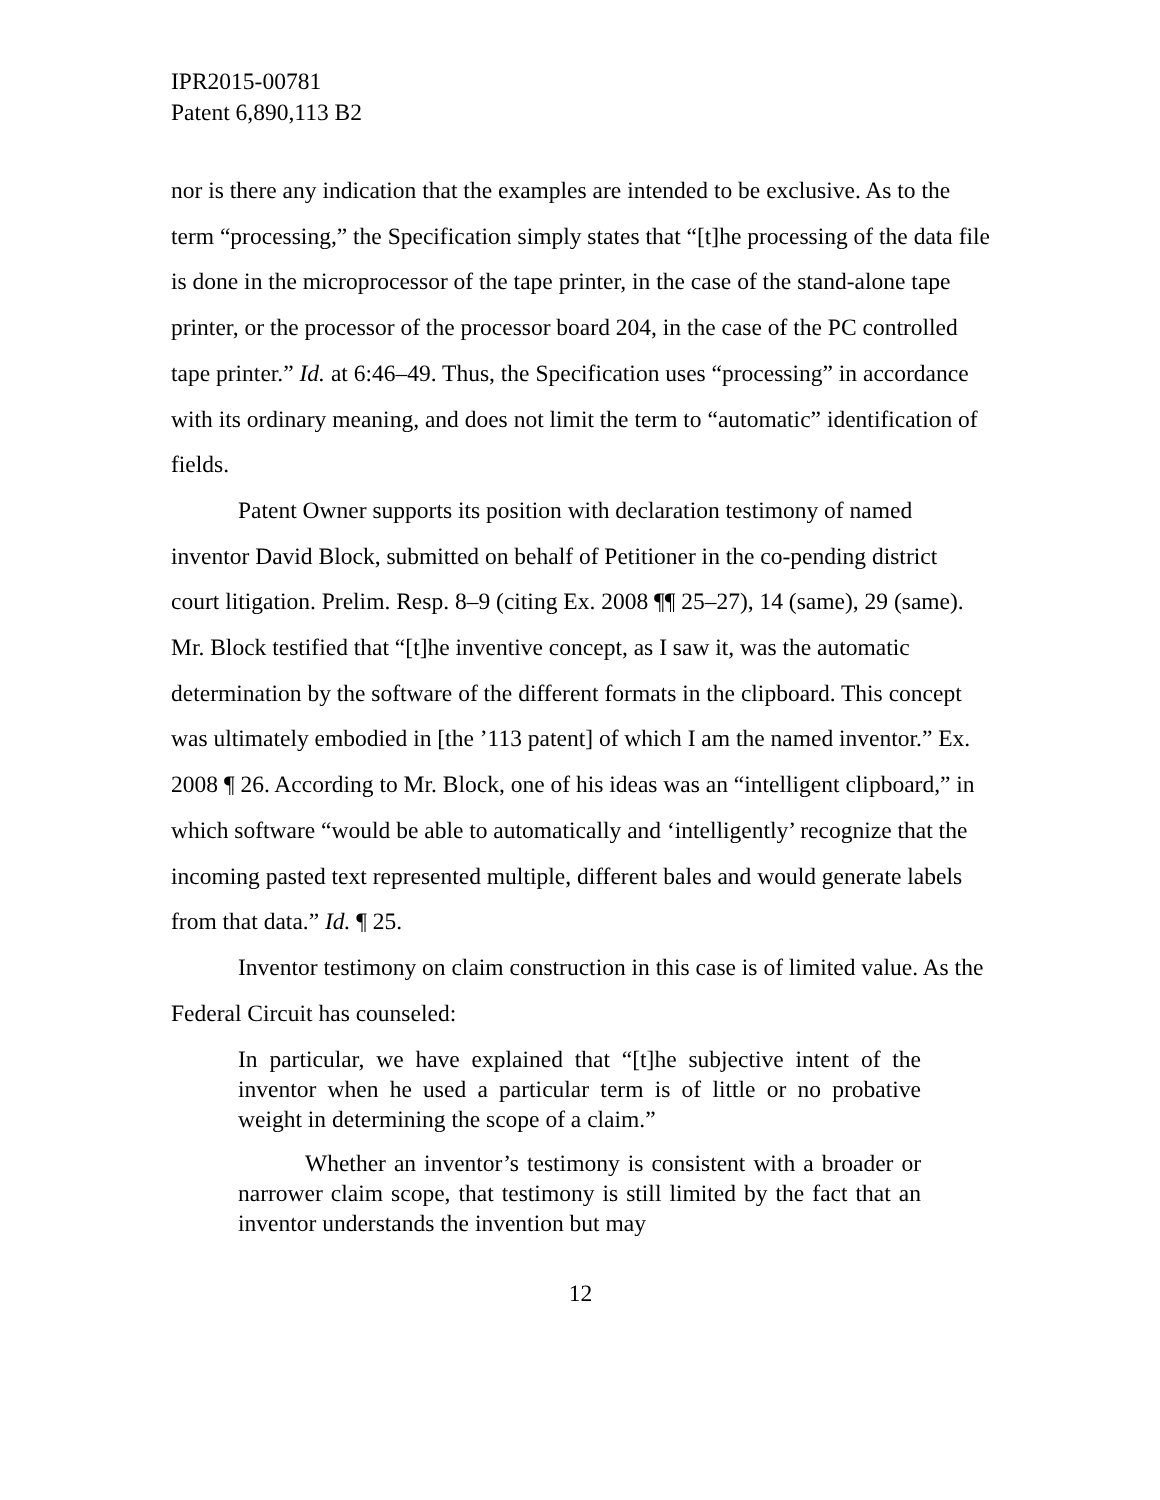IPR2015-00781
Patent 6,890,113 B2
nor is there any indication that the examples are intended to be exclusive. As to the term “processing,” the Specification simply states that “[t]he processing of the data file is done in the microprocessor of the tape printer, in the case of the stand-alone tape printer, or the processor of the processor board 204, in the case of the PC controlled tape printer.” Id. at 6:46–49. Thus, the Specification uses “processing” in accordance with its ordinary meaning, and does not limit the term to “automatic” identification of fields.
Patent Owner supports its position with declaration testimony of named inventor David Block, submitted on behalf of Petitioner in the co-pending district court litigation. Prelim. Resp. 8–9 (citing Ex. 2008 ¶¶ 25–27), 14 (same), 29 (same). Mr. Block testified that “[t]he inventive concept, as I saw it, was the automatic determination by the software of the different formats in the clipboard. This concept was ultimately embodied in [the ’113 patent] of which I am the named inventor.” Ex. 2008 ¶ 26. According to Mr. Block, one of his ideas was an “intelligent clipboard,” in which software “would be able to automatically and ‘intelligently’ recognize that the incoming pasted text represented multiple, different bales and would generate labels from that data.” Id. ¶ 25.
Inventor testimony on claim construction in this case is of limited value. As the Federal Circuit has counseled:
In particular, we have explained that “[t]he subjective intent of the inventor when he used a particular term is of little or no probative weight in determining the scope of a claim.”
Whether an inventor’s testimony is consistent with a broader or narrower claim scope, that testimony is still limited by the fact that an inventor understands the invention but may
12